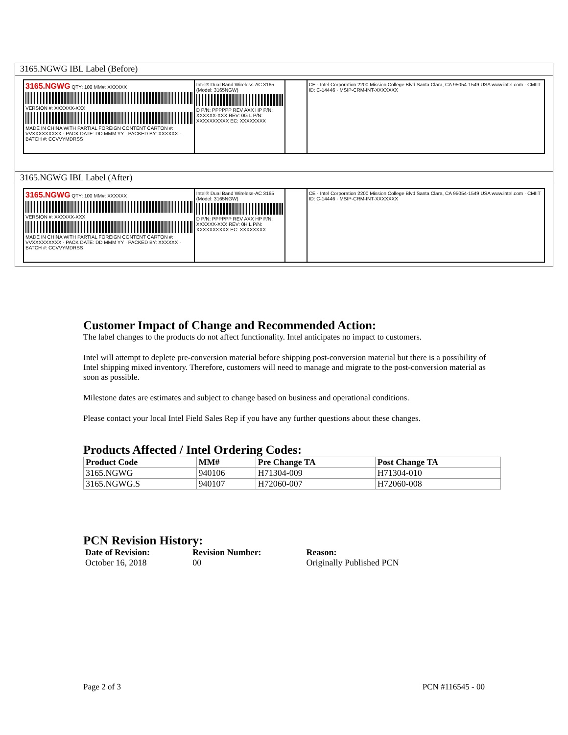3165.NGWG IBL Label (Before)
3165.NGWG QTY: 100 MM#: XXXXXX
VERSION #: XXXXXX-XXX
MADE IN CHINA WITH PARTIAL FOREIGN CONTENT CARTON #: VVXXXXXXXXX · PACK DATE: DD MMM YY · PACKED BY: XXXXXX · BATCH #: CCVVYMDRSS
Intel® Dual Band Wireless-AC 3165 (Model: 3165NGW)
D P/N: PPPPPP REV AXX HP P/N: XXXXXX-XXX REV: 0G L P/N: XXXXXXXXXX EC: XXXXXXXX
CE · Intel Corporation 2200 Mission College Blvd Santa Clara, CA 95054-1549 USA www.intel.com · CMIIT ID: C-14446 · MSIP-CRM-INT-XXXXXXX
3165.NGWG IBL Label (After)
3165.NGWG QTY: 100 MM#: XXXXXX
VERSION #: XXXXXX-XXX
MADE IN CHINA WITH PARTIAL FOREIGN CONTENT CARTON #: VVXXXXXXXXX · PACK DATE: DD MMM YY · PACKED BY: XXXXXX · BATCH #: CCVVYMDRSS
Intel® Dual Band Wireless-AC 3165 (Model: 3165NGW)
D P/N: PPPPPP REV AXX HP P/N: XXXXXX-XXX REV: 0H L P/N: XXXXXXXXXX EC: XXXXXXXX
CE · Intel Corporation 2200 Mission College Blvd Santa Clara, CA 95054-1549 USA www.intel.com · CMIIT ID: C-14446 · MSIP-CRM-INT-XXXXXXX
Customer Impact of Change and Recommended Action:
The label changes to the products do not affect functionality. Intel anticipates no impact to customers.
Intel will attempt to deplete pre-conversion material before shipping post-conversion material but there is a possibility of Intel shipping mixed inventory. Therefore, customers will need to manage and migrate to the post-conversion material as soon as possible.
Milestone dates are estimates and subject to change based on business and operational conditions.
Please contact your local Intel Field Sales Rep if you have any further questions about these changes.
Products Affected / Intel Ordering Codes:
| Product Code | MM# | Pre Change TA | Post Change TA |
| --- | --- | --- | --- |
| 3165.NGWG | 940106 | H71304-009 | H71304-010 |
| 3165.NGWG.S | 940107 | H72060-007 | H72060-008 |
PCN Revision History:
| Date of Revision: | Revision Number: | Reason: |
| --- | --- | --- |
| October 16, 2018 | 00 | Originally Published PCN |
Page 2 of 3 PCN #116545 - 00